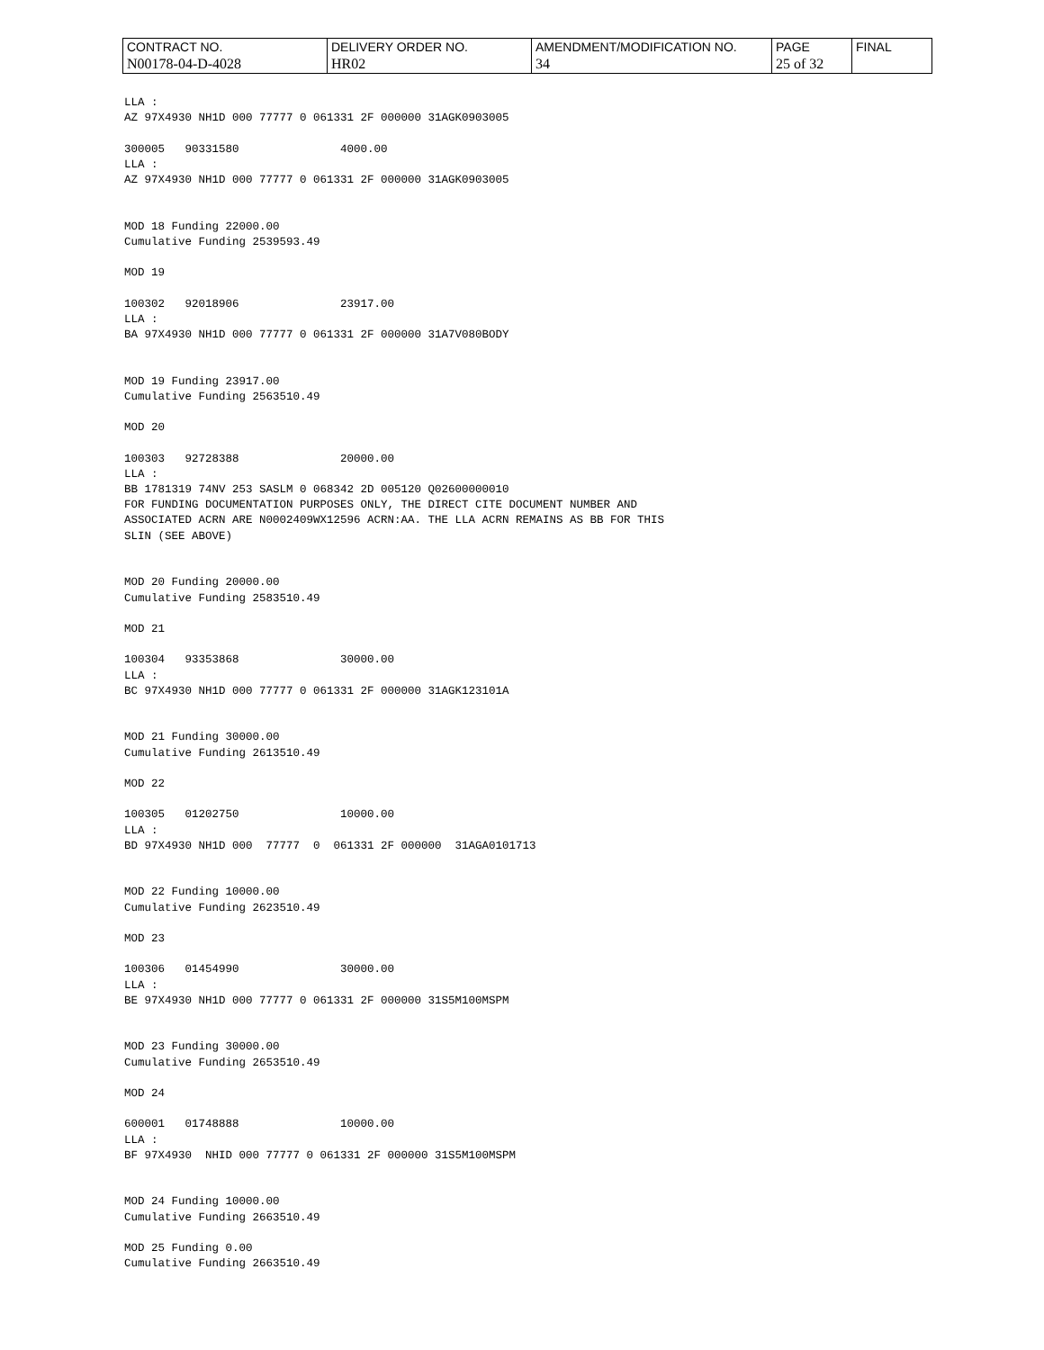| CONTRACT NO. | DELIVERY ORDER NO. | AMENDMENT/MODIFICATION NO. | PAGE | FINAL |
| N00178-04-D-4028 | HR02 | 34 | 25 of 32 | |
LLA : AZ 97X4930 NH1D 000 77777 0 061331 2F 000000 31AGK0903005 300005 90331580 4000.00 LLA : AZ 97X4930 NH1D 000 77777 0 061331 2F 000000 31AGK0903005 MOD 18 Funding 22000.00 Cumulative Funding 2539593.49 MOD 19 100302 92018906 23917.00 LLA : BA 97X4930 NH1D 000 77777 0 061331 2F 000000 31A7V080BODY MOD 19 Funding 23917.00 Cumulative Funding 2563510.49 MOD 20 100303 92728388 20000.00 LLA : BB 1781319 74NV 253 SASLM 0 068342 2D 005120 Q02600000010 FOR FUNDING DOCUMENTATION PURPOSES ONLY, THE DIRECT CITE DOCUMENT NUMBER AND ASSOCIATED ACRN ARE N0002409WX12596 ACRN:AA. THE LLA ACRN REMAINS AS BB FOR THIS SLIN (SEE ABOVE) MOD 20 Funding 20000.00 Cumulative Funding 2583510.49 MOD 21 100304 93353868 30000.00 LLA : BC 97X4930 NH1D 000 77777 0 061331 2F 000000 31AGK123101A MOD 21 Funding 30000.00 Cumulative Funding 2613510.49 MOD 22 100305 01202750 10000.00 LLA : BD 97X4930 NH1D 000 77777 0 061331 2F 000000 31AGA0101713 MOD 22 Funding 10000.00 Cumulative Funding 2623510.49 MOD 23 100306 01454990 30000.00 LLA : BE 97X4930 NH1D 000 77777 0 061331 2F 000000 31S5M100MSPM MOD 23 Funding 30000.00 Cumulative Funding 2653510.49 MOD 24 600001 01748888 10000.00 LLA : BF 97X4930 NHID 000 77777 0 061331 2F 000000 31S5M100MSPM MOD 24 Funding 10000.00 Cumulative Funding 2663510.49 MOD 25 Funding 0.00 Cumulative Funding 2663510.49